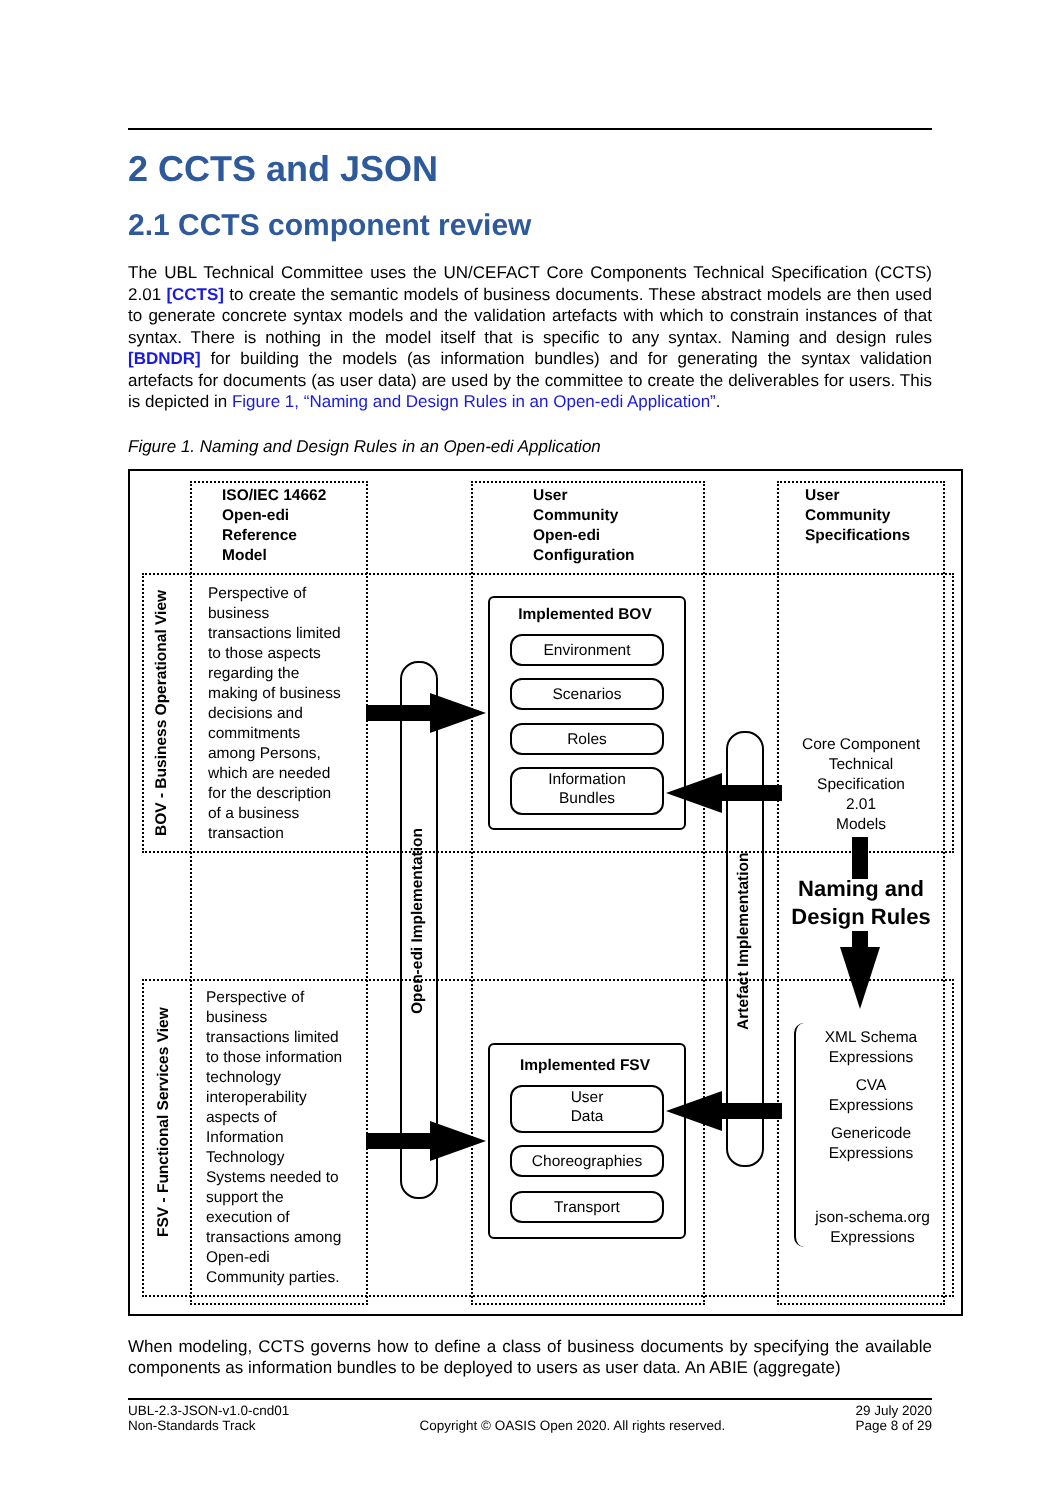2 CCTS and JSON
2.1 CCTS component review
The UBL Technical Committee uses the UN/CEFACT Core Components Technical Specification (CCTS) 2.01 [CCTS] to create the semantic models of business documents. These abstract models are then used to generate concrete syntax models and the validation artefacts with which to constrain instances of that syntax. There is nothing in the model itself that is specific to any syntax. Naming and design rules [BDNDR] for building the models (as information bundles) and for generating the syntax validation artefacts for documents (as user data) are used by the committee to create the deliverables for users. This is depicted in Figure 1, “Naming and Design Rules in an Open-edi Application”.
Figure 1. Naming and Design Rules in an Open-edi Application
ISO/IEC 14662
Open-edi
Reference
Model
User
Community
Open-edi
Configuration
User
Community
Specifications
BOV - Business Operational View
FSV - Functional Services View
Perspective of
business
transactions limited
to those aspects
regarding the
making of business
decisions and
commitments
among Persons,
which are needed
for the description
of a business
transaction
Perspective of
business
transactions limited
to those information
technology
interoperability
aspects of
Information
Technology
Systems needed to
support the
execution of
transactions among
Open-edi
Community parties.
Open-edi Implementation
Artefact Implementation
Implemented BOV
Environment
Scenarios
Roles
Information
Bundles
Implemented FSV
User
Data
Choreographies
Transport
Core Component
Technical
Specification
2.01
Models
Naming and
Design Rules
XML Schema
Expressions
CVA
Expressions
Genericode
Expressions
json-schema.org
Expressions
When modeling, CCTS governs how to define a class of business documents by specifying the avail­able components as information bundles to be deployed to users as user data. An ABIE (aggregate)
UBL-2.3-JSON-v1.0-cnd01
Non-Standards Track
Copyright © OASIS Open 2020. All rights reserved.
29 July 2020
Page 8 of 29